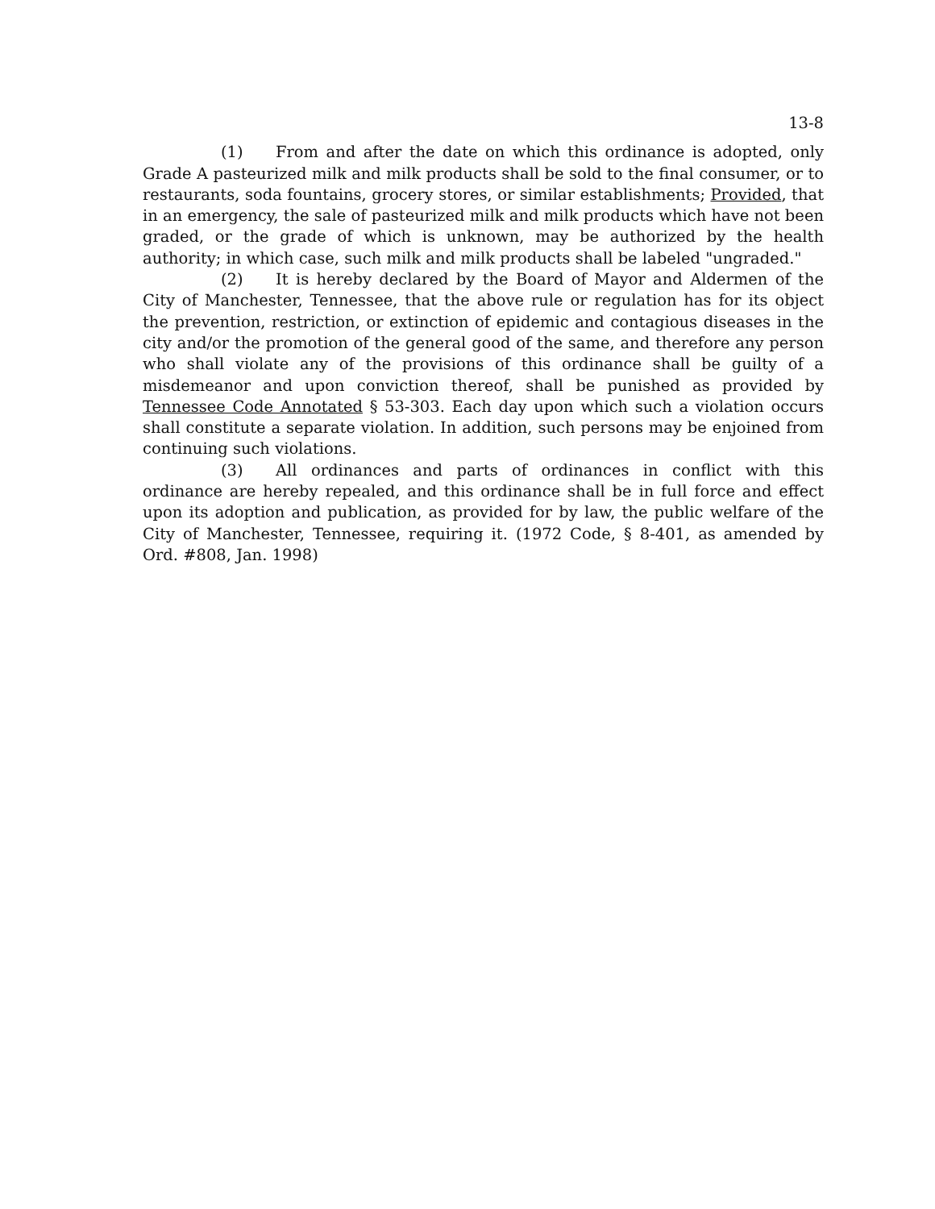13-8
(1) From and after the date on which this ordinance is adopted, only Grade A pasteurized milk and milk products shall be sold to the final consumer, or to restaurants, soda fountains, grocery stores, or similar establishments; Provided, that in an emergency, the sale of pasteurized milk and milk products which have not been graded, or the grade of which is unknown, may be authorized by the health authority; in which case, such milk and milk products shall be labeled "ungraded."
(2) It is hereby declared by the Board of Mayor and Aldermen of the City of Manchester, Tennessee, that the above rule or regulation has for its object the prevention, restriction, or extinction of epidemic and contagious diseases in the city and/or the promotion of the general good of the same, and therefore any person who shall violate any of the provisions of this ordinance shall be guilty of a misdemeanor and upon conviction thereof, shall be punished as provided by Tennessee Code Annotated § 53-303. Each day upon which such a violation occurs shall constitute a separate violation. In addition, such persons may be enjoined from continuing such violations.
(3) All ordinances and parts of ordinances in conflict with this ordinance are hereby repealed, and this ordinance shall be in full force and effect upon its adoption and publication, as provided for by law, the public welfare of the City of Manchester, Tennessee, requiring it. (1972 Code, § 8-401, as amended by Ord. #808, Jan. 1998)